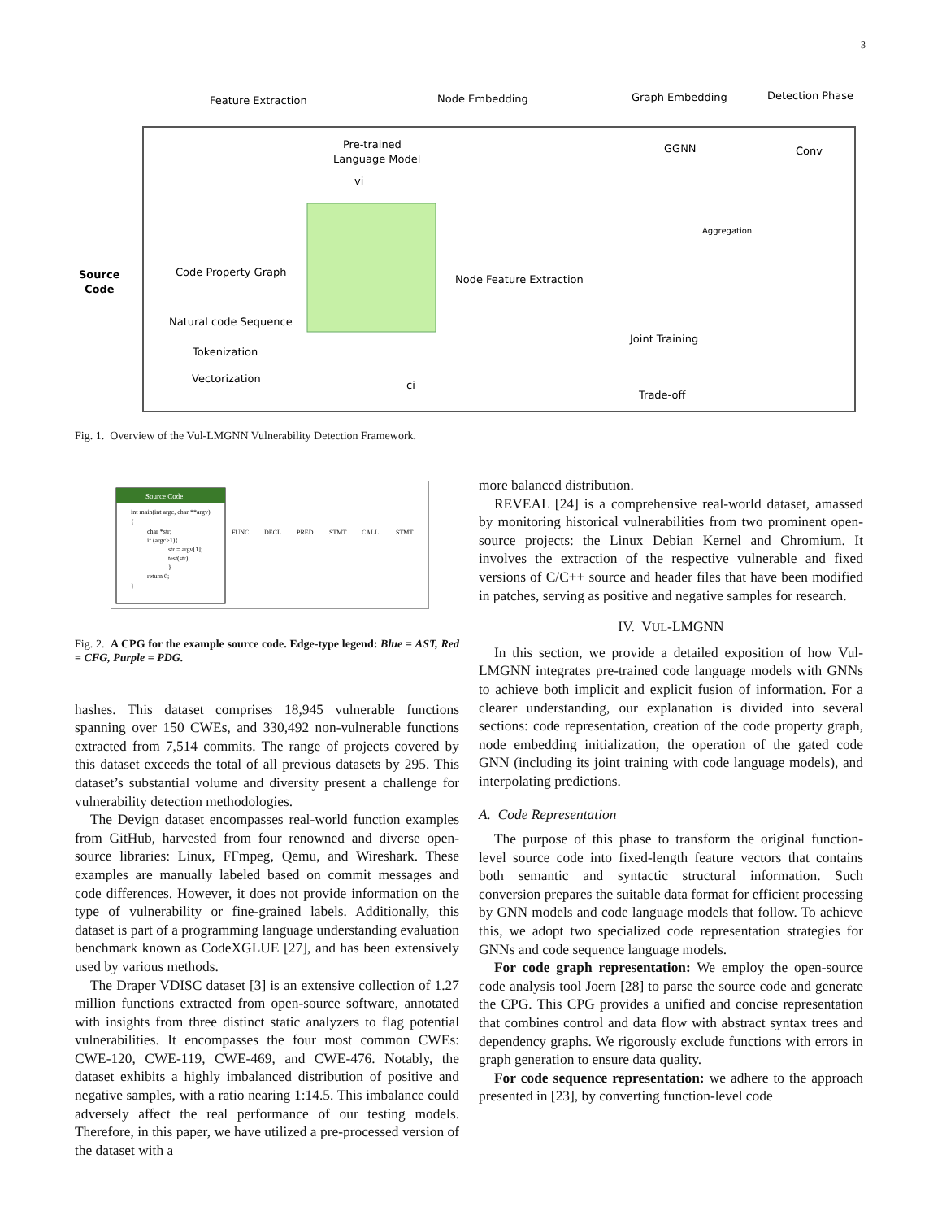3
Feature Extraction
Node Embedding
Graph Embedding
Detection Phase
Pre-trained
Language Model
Source
Code
Code Property Graph
Natural code Sequence
Tokenization
Vectorization
Node Feature Extraction
GGNN
Conv
Aggregation
Joint Training
Trade-off
ci
vi
Fig. 1. Overview of the Vul-LMGNN Vulnerability Detection Framework.
Source Code
int main(int argc, char **argv)
{
char *str;
if (argc>1){
str = argv[1];
test(str);
}
return 0;
}
FUNC
DECL
PRED
STMT
CALL
STMT
Fig. 2. A CPG for the example source code. Edge-type legend: Blue = AST, Red = CFG, Purple = PDG.
hashes. This dataset comprises 18,945 vulnerable functions spanning over 150 CWEs, and 330,492 non-vulnerable functions extracted from 7,514 commits. The range of projects covered by this dataset exceeds the total of all previous datasets by 295. This dataset’s substantial volume and diversity present a challenge for vulnerability detection methodologies.
The Devign dataset encompasses real-world function examples from GitHub, harvested from four renowned and diverse open-source libraries: Linux, FFmpeg, Qemu, and Wireshark. These examples are manually labeled based on commit messages and code differences. However, it does not provide information on the type of vulnerability or fine-grained labels. Additionally, this dataset is part of a programming language understanding evaluation benchmark known as CodeXGLUE [27], and has been extensively used by various methods.
The Draper VDISC dataset [3] is an extensive collection of 1.27 million functions extracted from open-source software, annotated with insights from three distinct static analyzers to flag potential vulnerabilities. It encompasses the four most common CWEs: CWE-120, CWE-119, CWE-469, and CWE-476. Notably, the dataset exhibits a highly imbalanced distribution of positive and negative samples, with a ratio nearing 1:14.5. This imbalance could adversely affect the real performance of our testing models. Therefore, in this paper, we have utilized a pre-processed version of the dataset with a
more balanced distribution.
REVEAL [24] is a comprehensive real-world dataset, amassed by monitoring historical vulnerabilities from two prominent open-source projects: the Linux Debian Kernel and Chromium. It involves the extraction of the respective vulnerable and fixed versions of C/C++ source and header files that have been modified in patches, serving as positive and negative samples for research.
IV. VUL-LMGNN
In this section, we provide a detailed exposition of how Vul-LMGNN integrates pre-trained code language models with GNNs to achieve both implicit and explicit fusion of information. For a clearer understanding, our explanation is divided into several sections: code representation, creation of the code property graph, node embedding initialization, the operation of the gated code GNN (including its joint training with code language models), and interpolating predictions.
A. Code Representation
The purpose of this phase to transform the original function-level source code into fixed-length feature vectors that contains both semantic and syntactic structural information. Such conversion prepares the suitable data format for efficient processing by GNN models and code language models that follow. To achieve this, we adopt two specialized code representation strategies for GNNs and code sequence language models.
For code graph representation: We employ the open-source code analysis tool Joern [28] to parse the source code and generate the CPG. This CPG provides a unified and concise representation that combines control and data flow with abstract syntax trees and dependency graphs. We rigorously exclude functions with errors in graph generation to ensure data quality.
For code sequence representation: we adhere to the approach presented in [23], by converting function-level code